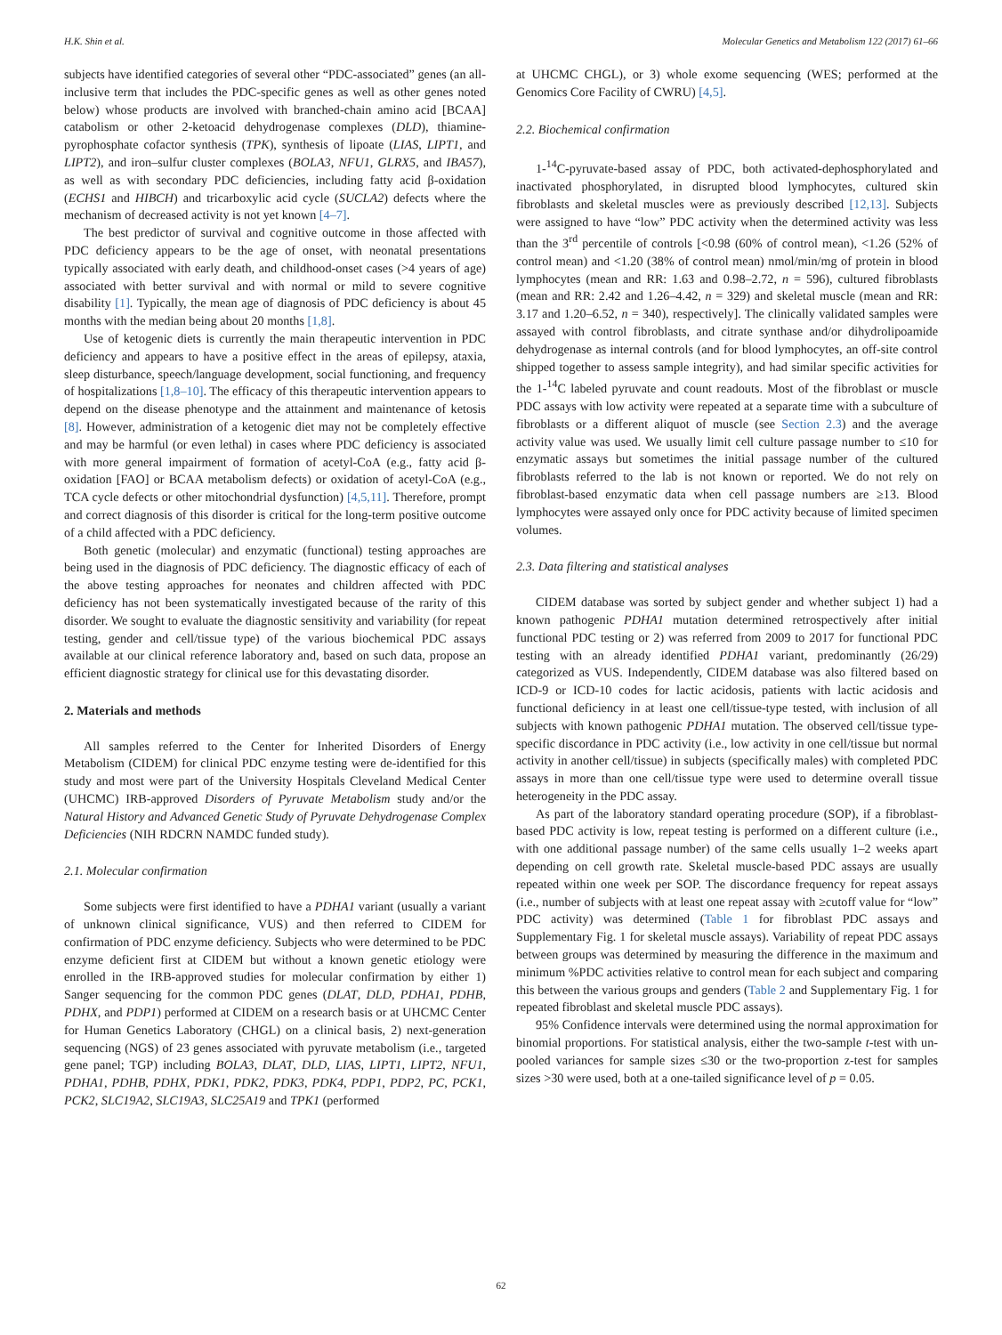H.K. Shin et al. Molecular Genetics and Metabolism 122 (2017) 61–66
subjects have identified categories of several other “PDC-associated” genes (an all-inclusive term that includes the PDC-specific genes as well as other genes noted below) whose products are involved with branched-chain amino acid [BCAA] catabolism or other 2-ketoacid dehydrogenase complexes (DLD), thiamine-pyrophosphate cofactor synthesis (TPK), synthesis of lipoate (LIAS, LIPT1, and LIPT2), and iron–sulfur cluster complexes (BOLA3, NFU1, GLRX5, and IBA57), as well as with secondary PDC deficiencies, including fatty acid β-oxidation (ECHS1 and HIBCH) and tricarboxylic acid cycle (SUCLA2) defects where the mechanism of decreased activity is not yet known [4–7].
The best predictor of survival and cognitive outcome in those affected with PDC deficiency appears to be the age of onset, with neonatal presentations typically associated with early death, and childhood-onset cases (>4 years of age) associated with better survival and with normal or mild to severe cognitive disability [1]. Typically, the mean age of diagnosis of PDC deficiency is about 45 months with the median being about 20 months [1,8].
Use of ketogenic diets is currently the main therapeutic intervention in PDC deficiency and appears to have a positive effect in the areas of epilepsy, ataxia, sleep disturbance, speech/language development, social functioning, and frequency of hospitalizations [1,8–10]. The efficacy of this therapeutic intervention appears to depend on the disease phenotype and the attainment and maintenance of ketosis [8]. However, administration of a ketogenic diet may not be completely effective and may be harmful (or even lethal) in cases where PDC deficiency is associated with more general impairment of formation of acetyl-CoA (e.g., fatty acid β-oxidation [FAO] or BCAA metabolism defects) or oxidation of acetyl-CoA (e.g., TCA cycle defects or other mitochondrial dysfunction) [4,5,11]. Therefore, prompt and correct diagnosis of this disorder is critical for the long-term positive outcome of a child affected with a PDC deficiency.
Both genetic (molecular) and enzymatic (functional) testing approaches are being used in the diagnosis of PDC deficiency. The diagnostic efficacy of each of the above testing approaches for neonates and children affected with PDC deficiency has not been systematically investigated because of the rarity of this disorder. We sought to evaluate the diagnostic sensitivity and variability (for repeat testing, gender and cell/tissue type) of the various biochemical PDC assays available at our clinical reference laboratory and, based on such data, propose an efficient diagnostic strategy for clinical use for this devastating disorder.
2. Materials and methods
All samples referred to the Center for Inherited Disorders of Energy Metabolism (CIDEM) for clinical PDC enzyme testing were de-identified for this study and most were part of the University Hospitals Cleveland Medical Center (UHCMC) IRB-approved Disorders of Pyruvate Metabolism study and/or the Natural History and Advanced Genetic Study of Pyruvate Dehydrogenase Complex Deficiencies (NIH RDCRN NAMDC funded study).
2.1. Molecular confirmation
Some subjects were first identified to have a PDHA1 variant (usually a variant of unknown clinical significance, VUS) and then referred to CIDEM for confirmation of PDC enzyme deficiency. Subjects who were determined to be PDC enzyme deficient first at CIDEM but without a known genetic etiology were enrolled in the IRB-approved studies for molecular confirmation by either 1) Sanger sequencing for the common PDC genes (DLAT, DLD, PDHA1, PDHB, PDHX, and PDP1) performed at CIDEM on a research basis or at UHCMC Center for Human Genetics Laboratory (CHGL) on a clinical basis, 2) next-generation sequencing (NGS) of 23 genes associated with pyruvate metabolism (i.e., targeted gene panel; TGP) including BOLA3, DLAT, DLD, LIAS, LIPT1, LIPT2, NFU1, PDHA1, PDHB, PDHX, PDK1, PDK2, PDK3, PDK4, PDP1, PDP2, PC, PCK1, PCK2, SLC19A2, SLC19A3, SLC25A19 and TPK1 (performed
at UHCMC CHGL), or 3) whole exome sequencing (WES; performed at the Genomics Core Facility of CWRU) [4,5].
2.2. Biochemical confirmation
1-<sup>14</sup>C-pyruvate-based assay of PDC, both activated-dephosphorylated and inactivated phosphorylated, in disrupted blood lymphocytes, cultured skin fibroblasts and skeletal muscles were as previously described [12,13]. Subjects were assigned to have “low” PDC activity when the determined activity was less than the 3<sup>rd</sup> percentile of controls [<0.98 (60% of control mean), <1.26 (52% of control mean) and <1.20 (38% of control mean) nmol/min/mg of protein in blood lymphocytes (mean and RR: 1.63 and 0.98–2.72, n = 596), cultured fibroblasts (mean and RR: 2.42 and 1.26–4.42, n = 329) and skeletal muscle (mean and RR: 3.17 and 1.20–6.52, n = 340), respectively]. The clinically validated samples were assayed with control fibroblasts, and citrate synthase and/or dihydrolipoamide dehydrogenase as internal controls (and for blood lymphocytes, an off-site control shipped together to assess sample integrity), and had similar specific activities for the 1-<sup>14</sup>C labeled pyruvate and count readouts. Most of the fibroblast or muscle PDC assays with low activity were repeated at a separate time with a subculture of fibroblasts or a different aliquot of muscle (see Section 2.3) and the average activity value was used. We usually limit cell culture passage number to ≤10 for enzymatic assays but sometimes the initial passage number of the cultured fibroblasts referred to the lab is not known or reported. We do not rely on fibroblast-based enzymatic data when cell passage numbers are ≥13. Blood lymphocytes were assayed only once for PDC activity because of limited specimen volumes.
2.3. Data filtering and statistical analyses
CIDEM database was sorted by subject gender and whether subject 1) had a known pathogenic PDHA1 mutation determined retrospectively after initial functional PDC testing or 2) was referred from 2009 to 2017 for functional PDC testing with an already identified PDHA1 variant, predominantly (26/29) categorized as VUS. Independently, CIDEM database was also filtered based on ICD-9 or ICD-10 codes for lactic acidosis, patients with lactic acidosis and functional deficiency in at least one cell/tissue-type tested, with inclusion of all subjects with known pathogenic PDHA1 mutation. The observed cell/tissue type-specific discordance in PDC activity (i.e., low activity in one cell/tissue but normal activity in another cell/tissue) in subjects (specifically males) with completed PDC assays in more than one cell/tissue type were used to determine overall tissue heterogeneity in the PDC assay.
As part of the laboratory standard operating procedure (SOP), if a fibroblast-based PDC activity is low, repeat testing is performed on a different culture (i.e., with one additional passage number) of the same cells usually 1–2 weeks apart depending on cell growth rate. Skeletal muscle-based PDC assays are usually repeated within one week per SOP. The discordance frequency for repeat assays (i.e., number of subjects with at least one repeat assay with ≥cutoff value for “low” PDC activity) was determined (Table 1 for fibroblast PDC assays and Supplementary Fig. 1 for skeletal muscle assays). Variability of repeat PDC assays between groups was determined by measuring the difference in the maximum and minimum %PDC activities relative to control mean for each subject and comparing this between the various groups and genders (Table 2 and Supplementary Fig. 1 for repeated fibroblast and skeletal muscle PDC assays).
95% Confidence intervals were determined using the normal approximation for binomial proportions. For statistical analysis, either the two-sample t-test with un-pooled variances for sample sizes ≤30 or the two-proportion z-test for samples sizes >30 were used, both at a one-tailed significance level of p = 0.05.
62